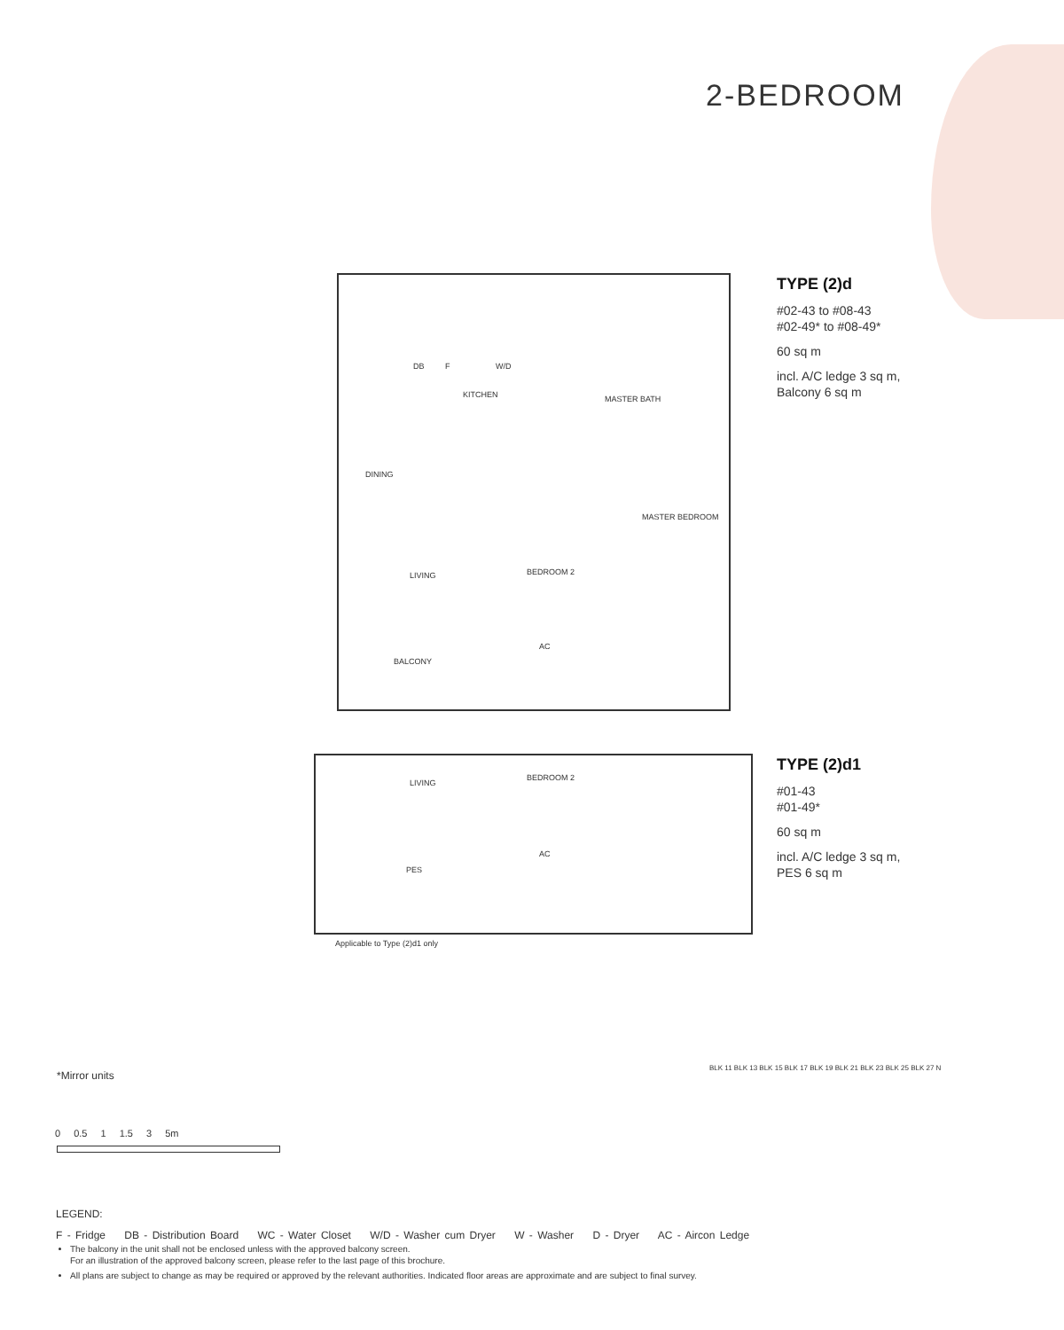2-BEDROOM
DB F W/D
KITCHEN MASTER BATH
DINING
MASTER BEDROOM
LIVING BEDROOM 2
AC
BALCONY
TYPE (2)d
#02-43 to #08-43
#02-49* to #08-49*
60 sq m
incl. A/C ledge 3 sq m,
Balcony 6 sq m
LIVING
BEDROOM 2
AC
PES
TYPE (2)d1
#01-43
#01-49*
60 sq m
incl. A/C ledge 3 sq m,
PES 6 sq m
Applicable to Type (2)d1 only
*Mirror units
0 0.5 1 1.5 3 5m
BLK 11 BLK 13 BLK 15 BLK 17 BLK 19 BLK 21 BLK 23 BLK 25 BLK 27 N
LEGEND:
F - Fridge DB - Distribution Board WC - Water Closet W/D - Washer cum Dryer W - Washer D - Dryer AC - Aircon Ledge
The balcony in the unit shall not be enclosed unless with the approved balcony screen.
For an illustration of the approved balcony screen, please refer to the last page of this brochure.
All plans are subject to change as may be required or approved by the relevant authorities. Indicated floor areas are approximate and are subject to final survey.